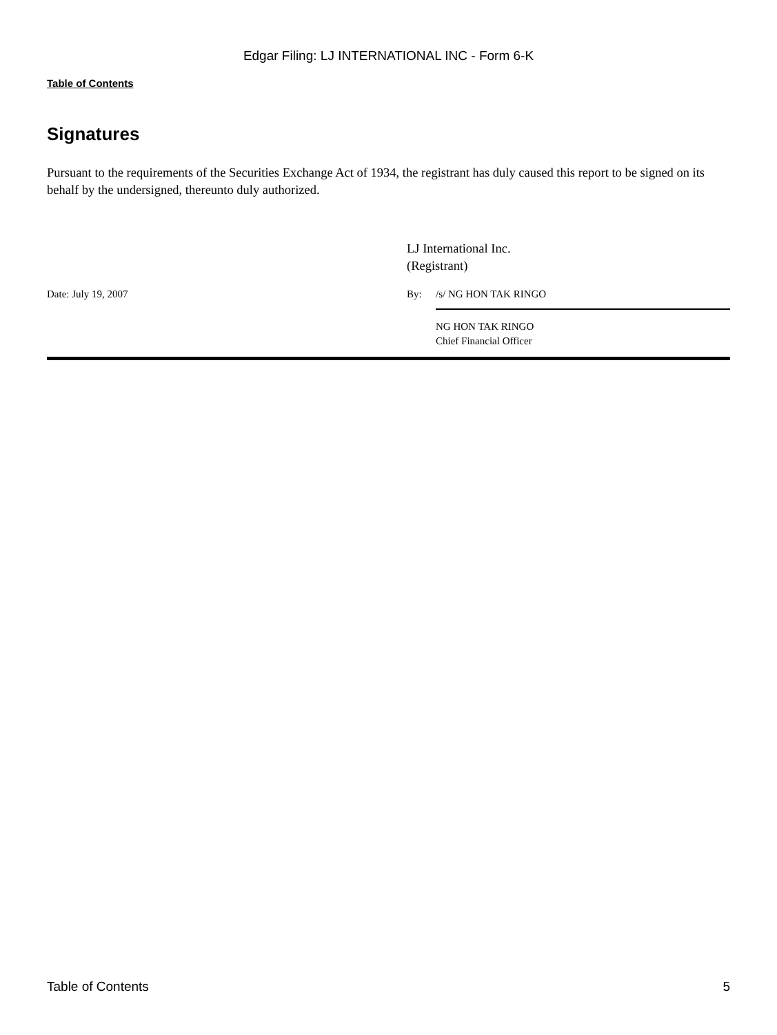Edgar Filing: LJ INTERNATIONAL INC - Form 6-K
Table of Contents
Signatures
Pursuant to the requirements of the Securities Exchange Act of 1934, the registrant has duly caused this report to be signed on its behalf by the undersigned, thereunto duly authorized.
LJ International Inc.
(Registrant)
Date: July 19, 2007 By: /s/ NG HON TAK RINGO
NG HON TAK RINGO
Chief Financial Officer
Table of Contents 5